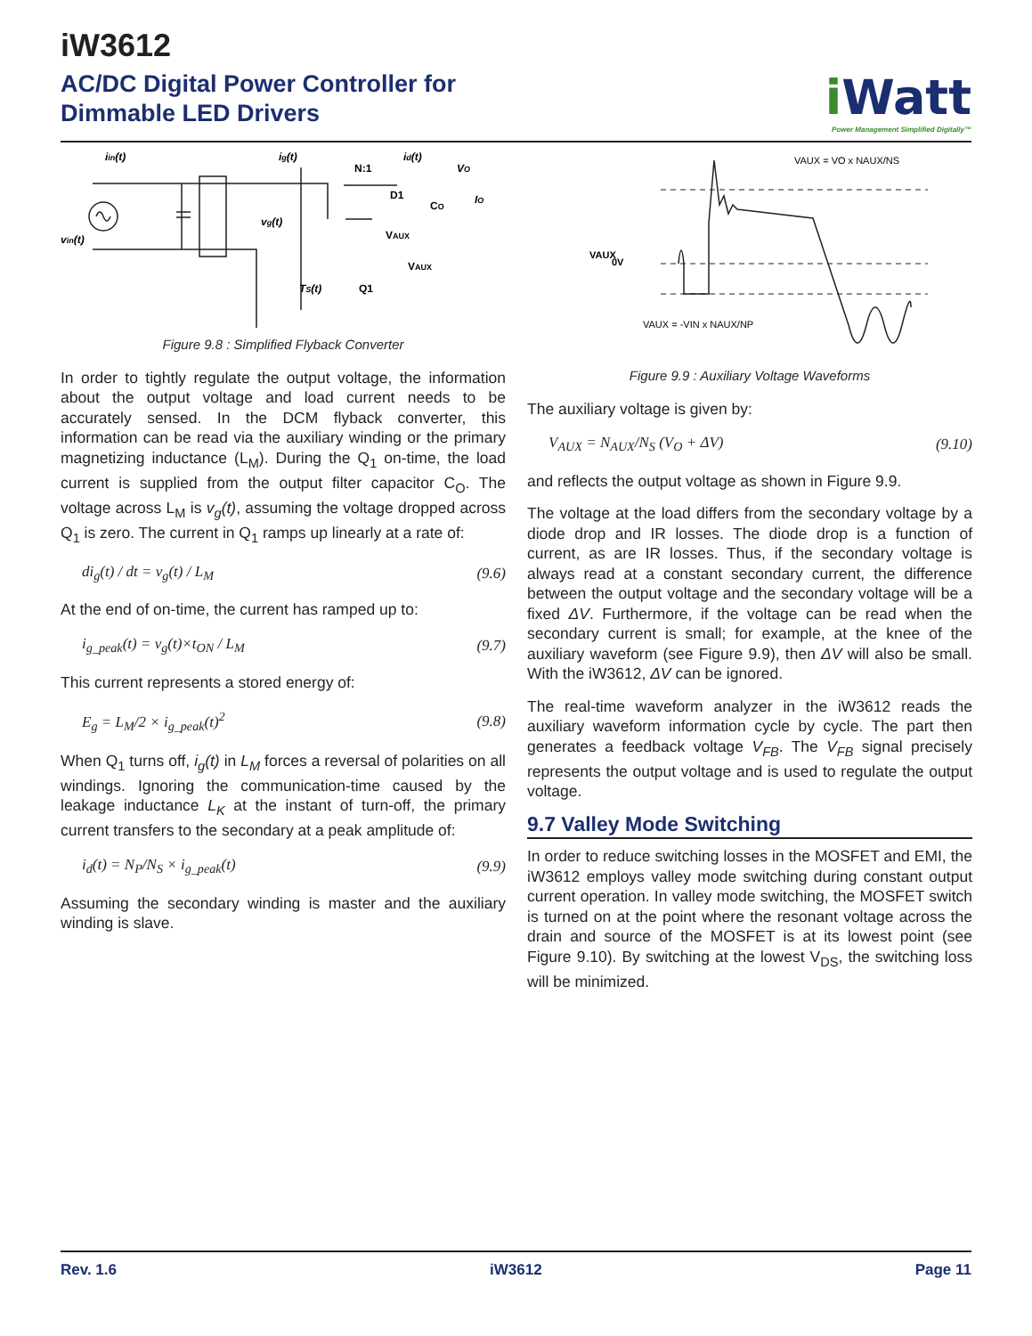iW3612
AC/DC Digital Power Controller for
Dimmable LED Drivers
i Watt
Power Management Simplified Digitally™
iin(t)
ig(t)
N:1
id(t)
VO
D1
CO
IO
vg(t)
vin(t)
VAUX
VAUX
TS(t)
Q1
Figure 9.8 : Simplified Flyback Converter
In order to tightly regulate the output voltage, the information about the output voltage and load current needs to be accurately sensed. In the DCM flyback converter, this information can be read via the auxiliary winding or the primary magnetizing inductance (L<sub>M</sub>). During the Q<sub>1</sub> on-time, the load current is supplied from the output filter capacitor C<sub>O</sub>. The voltage across L<sub>M</sub> is v<sub>g</sub>(t), assuming the voltage dropped across Q<sub>1</sub> is zero. The current in Q<sub>1</sub> ramps up linearly at a rate of:
di<sub>g</sub>(t) / dt = v<sub>g</sub>(t) / L<sub>M</sub> (9.6)
At the end of on-time, the current has ramped up to:
i<sub>g_peak</sub>(t) = v<sub>g</sub>(t)×t<sub>ON</sub> / L<sub>M</sub> (9.7)
This current represents a stored energy of:
E<sub>g</sub> = L<sub>M</sub>/2 × i<sub>g_peak</sub>(t)<sup>2</sup> (9.8)
When Q<sub>1</sub> turns off, i<sub>g</sub>(t) in L<sub>M</sub> forces a reversal of polarities on all windings. Ignoring the communication-time caused by the leakage inductance L<sub>K</sub> at the instant of turn-off, the primary current transfers to the secondary at a peak amplitude of:
i<sub>d</sub>(t) = N<sub>P</sub>/N<sub>S</sub> × i<sub>g_peak</sub>(t) (9.9)
Assuming the secondary winding is master and the auxiliary winding is slave.
VAUX = VO x NAUX/NS
VAUX = -VIN x NAUX/NP
0V
VAUX
Figure 9.9 : Auxiliary Voltage Waveforms
The auxiliary voltage is given by:
V<sub>AUX</sub> = N<sub>AUX</sub>/N<sub>S</sub> (V<sub>O</sub> + ΔV) (9.10)
and reflects the output voltage as shown in Figure 9.9.
The voltage at the load differs from the secondary voltage by a diode drop and IR losses. The diode drop is a function of current, as are IR losses. Thus, if the secondary voltage is always read at a constant secondary current, the difference between the output voltage and the secondary voltage will be a fixed ΔV. Furthermore, if the voltage can be read when the secondary current is small; for example, at the knee of the auxiliary waveform (see Figure 9.9), then ΔV will also be small. With the iW3612, ΔV can be ignored.
The real-time waveform analyzer in the iW3612 reads the auxiliary waveform information cycle by cycle. The part then generates a feedback voltage V<sub>FB</sub>. The V<sub>FB</sub> signal precisely represents the output voltage and is used to regulate the output voltage.
9.7 Valley Mode Switching
In order to reduce switching losses in the MOSFET and EMI, the iW3612 employs valley mode switching during constant output current operation. In valley mode switching, the MOSFET switch is turned on at the point where the resonant voltage across the drain and source of the MOSFET is at its lowest point (see Figure 9.10). By switching at the lowest V<sub>DS</sub>, the switching loss will be minimized.
Rev. 1.6 iW3612 Page 11